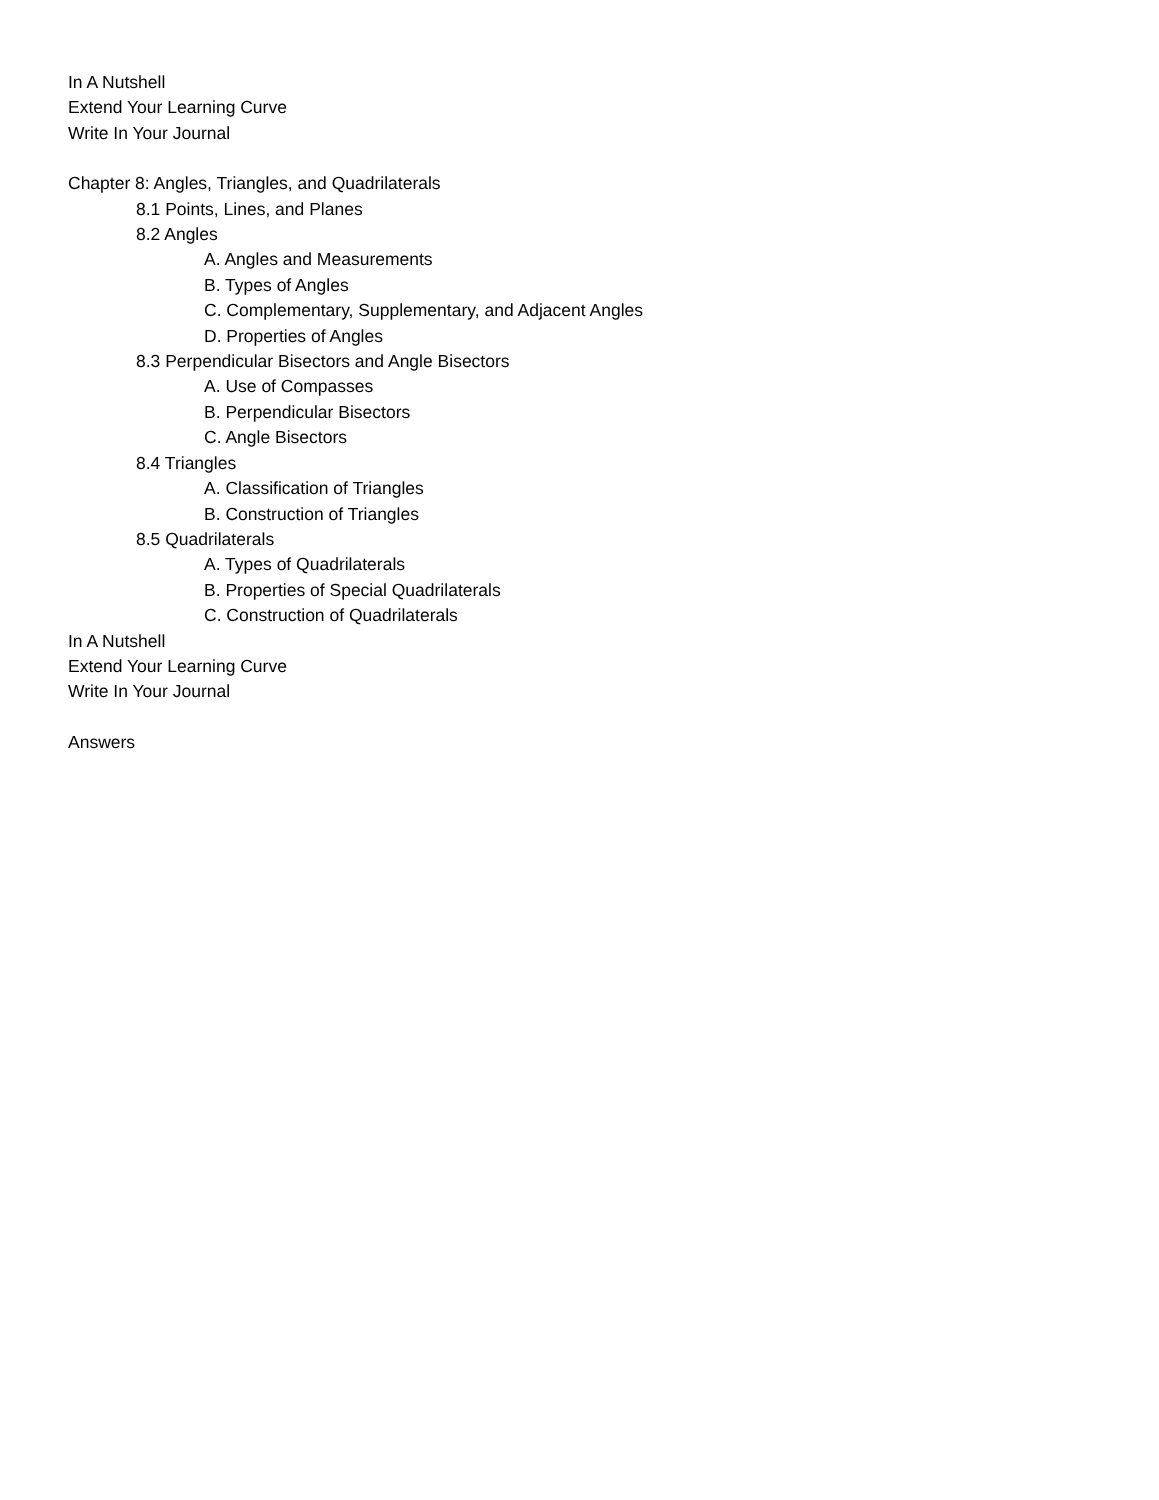In A Nutshell
Extend Your Learning Curve
Write In Your Journal
Chapter 8: Angles, Triangles, and Quadrilaterals
8.1 Points, Lines, and Planes
8.2 Angles
A. Angles and Measurements
B. Types of Angles
C. Complementary, Supplementary, and Adjacent Angles
D. Properties of Angles
8.3 Perpendicular Bisectors and Angle Bisectors
A. Use of Compasses
B. Perpendicular Bisectors
C. Angle Bisectors
8.4 Triangles
A. Classification of Triangles
B. Construction of Triangles
8.5 Quadrilaterals
A. Types of Quadrilaterals
B. Properties of Special Quadrilaterals
C. Construction of Quadrilaterals
In A Nutshell
Extend Your Learning Curve
Write In Your Journal
Answers